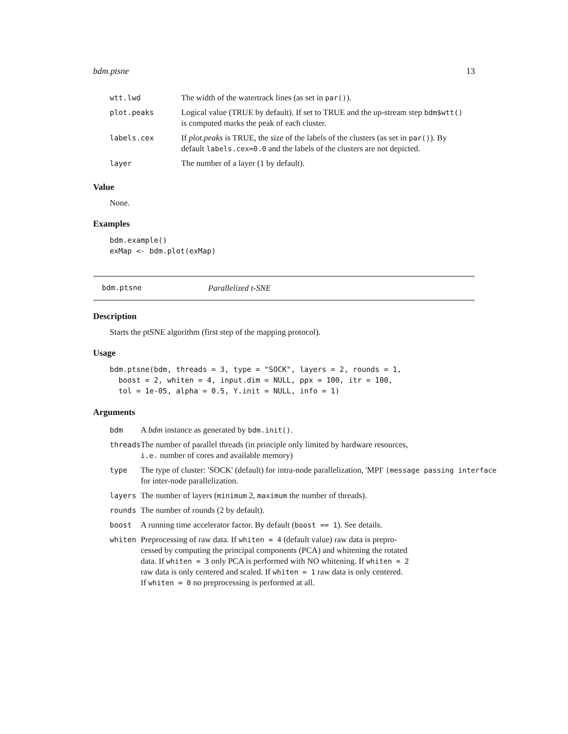bdm.ptsne 13
| wtt.lwd | The width of the watertrack lines (as set in par() ). |
| plot.peaks | Logical value (TRUE by default). If set to TRUE and the up-stream step bdm$wtt() is computed marks the peak of each cluster. |
| labels.cex | If plot.peaks is TRUE, the size of the labels of the clusters (as set in par() ). By default labels.cex=0.0 and the labels of the clusters are not depicted. |
| layer | The number of a layer (1 by default). |
Value
None.
Examples
bdm.example()
exMap <- bdm.plot(exMap)
bdm.ptsne Parallelized t-SNE
Description
Starts the ptSNE algorithm (first step of the mapping protocol).
Usage
bdm.ptsne(bdm, threads = 3, type = "SOCK", layers = 2, rounds = 1,
  boost = 2, whiten = 4, input.dim = NULL, ppx = 100, itr = 100,
  tol = 1e-05, alpha = 0.5, Y.init = NULL, info = 1)
Arguments
| bdm | A bdm instance as generated by bdm.init() . |
| threads | The number of parallel threads (in principle only limited by hardware resources, i.e. number of cores and available memory) |
| type | The type of cluster: 'SOCK' (default) for intra-node parallelization, 'MPI' (message passing interface for inter-node parallelization. |
| layers | The number of layers ( minimum 2, maximum the number of threads). |
| rounds | The number of rounds (2 by default). |
| boost | A running time accelerator factor. By default ( boost == 1 ). See details. |
| whiten | Preprocessing of raw data. If whiten = 4 (default value) raw data is prepro- cessed by computing the principal components (PCA) and whitening the rotated data. If whiten = 3 only PCA is performed with NO whitening. If whiten = 2 raw data is only centered and scaled. If whiten = 1 raw data is only centered. If whiten = 0 no preprocessing is performed at all. |